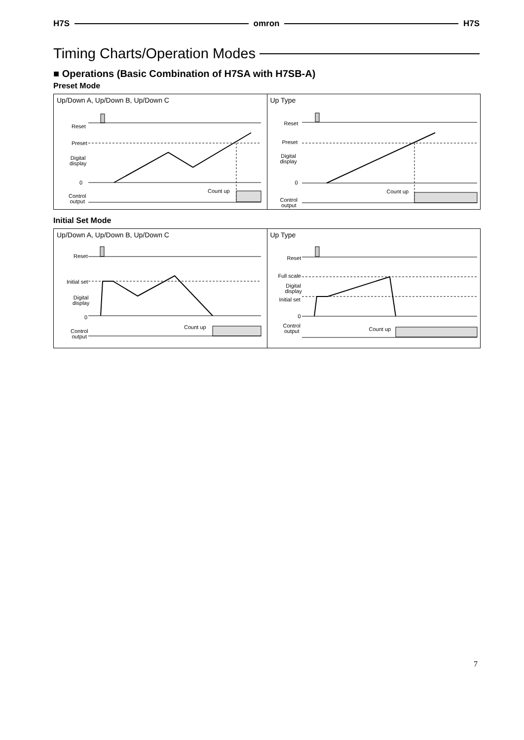H7S omron H7S
Timing Charts/Operation Modes
■ Operations (Basic Combination of H7SA with H7SB-A)
Preset Mode
Up/Down A, Up/Down B, Up/Down C
Reset
Preset
Digital
display
0
Count up
Control
output
Up Type
Reset
Preset
Digital
display
0
Count up
Control
output
Initial Set Mode
Up/Down A, Up/Down B, Up/Down C
Reset
Initial set
Digital
display
0
Count up
Control
output
Up Type
Reset
Full scale
Digital
display
Initial set
0
Control
output Count up
7